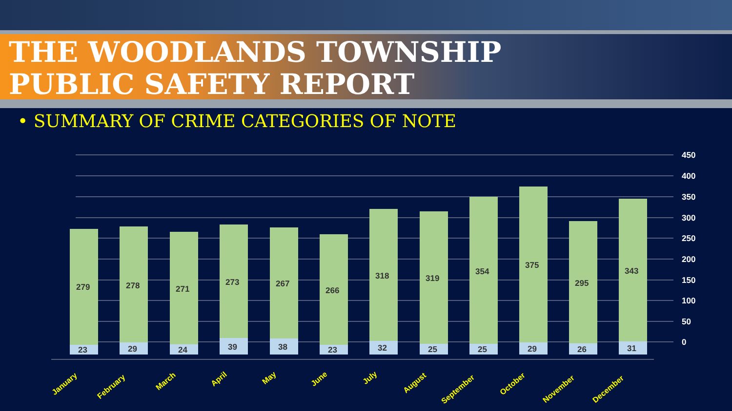THE WOODLANDS TOWNSHIP
PUBLIC SAFETY REPORT
• SUMMARY OF CRIME CATEGORIES OF NOTE
450
400
350
300
250
200
150
100
50
0
279
23
278
29
271
24
273
39
267
38
266
23
318
32
319
25
354
25
375
29
295
26
343
31
January
February
March
April
May
June
July
August
September
October
November
December